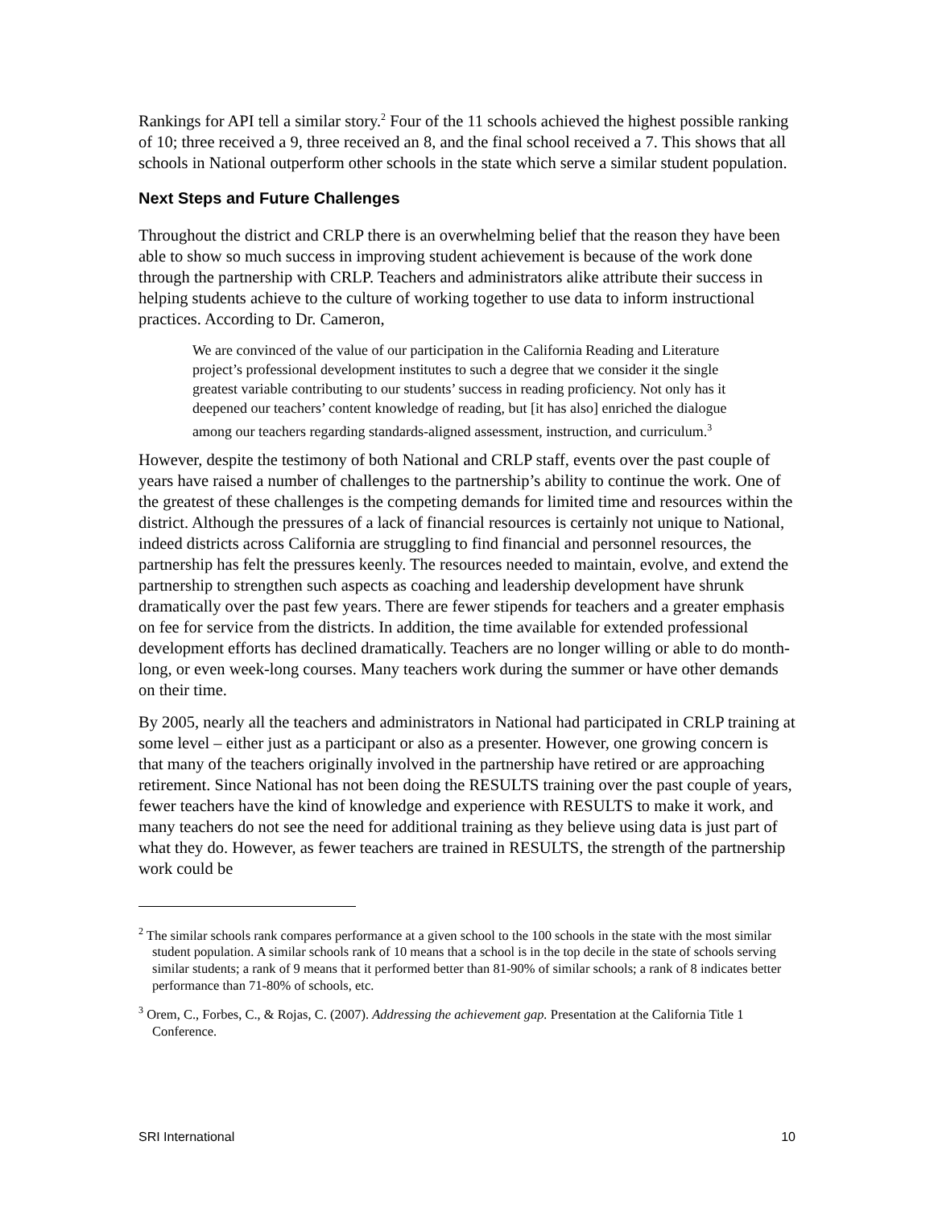Rankings for API tell a similar story.<sup>2</sup> Four of the 11 schools achieved the highest possible ranking of 10; three received a 9, three received an 8, and the final school received a 7. This shows that all schools in National outperform other schools in the state which serve a similar student population.
Next Steps and Future Challenges
Throughout the district and CRLP there is an overwhelming belief that the reason they have been able to show so much success in improving student achievement is because of the work done through the partnership with CRLP. Teachers and administrators alike attribute their success in helping students achieve to the culture of working together to use data to inform instructional practices. According to Dr. Cameron,
We are convinced of the value of our participation in the California Reading and Literature project’s professional development institutes to such a degree that we consider it the single greatest variable contributing to our students’ success in reading proficiency. Not only has it deepened our teachers’ content knowledge of reading, but [it has also] enriched the dialogue among our teachers regarding standards-aligned assessment, instruction, and curriculum.<sup>3</sup>
However, despite the testimony of both National and CRLP staff, events over the past couple of years have raised a number of challenges to the partnership’s ability to continue the work. One of the greatest of these challenges is the competing demands for limited time and resources within the district. Although the pressures of a lack of financial resources is certainly not unique to National, indeed districts across California are struggling to find financial and personnel resources, the partnership has felt the pressures keenly. The resources needed to maintain, evolve, and extend the partnership to strengthen such aspects as coaching and leadership development have shrunk dramatically over the past few years. There are fewer stipends for teachers and a greater emphasis on fee for service from the districts. In addition, the time available for extended professional development efforts has declined dramatically. Teachers are no longer willing or able to do month-long, or even week-long courses. Many teachers work during the summer or have other demands on their time.
By 2005, nearly all the teachers and administrators in National had participated in CRLP training at some level – either just as a participant or also as a presenter. However, one growing concern is that many of the teachers originally involved in the partnership have retired or are approaching retirement. Since National has not been doing the RESULTS training over the past couple of years, fewer teachers have the kind of knowledge and experience with RESULTS to make it work, and many teachers do not see the need for additional training as they believe using data is just part of what they do. However, as fewer teachers are trained in RESULTS, the strength of the partnership work could be
<sup>2</sup> The similar schools rank compares performance at a given school to the 100 schools in the state with the most similar student population. A similar schools rank of 10 means that a school is in the top decile in the state of schools serving similar students; a rank of 9 means that it performed better than 81-90% of similar schools; a rank of 8 indicates better performance than 71-80% of schools, etc.
<sup>3</sup> Orem, C., Forbes, C., & Rojas, C. (2007). Addressing the achievement gap. Presentation at the California Title 1 Conference.
SRI International 10